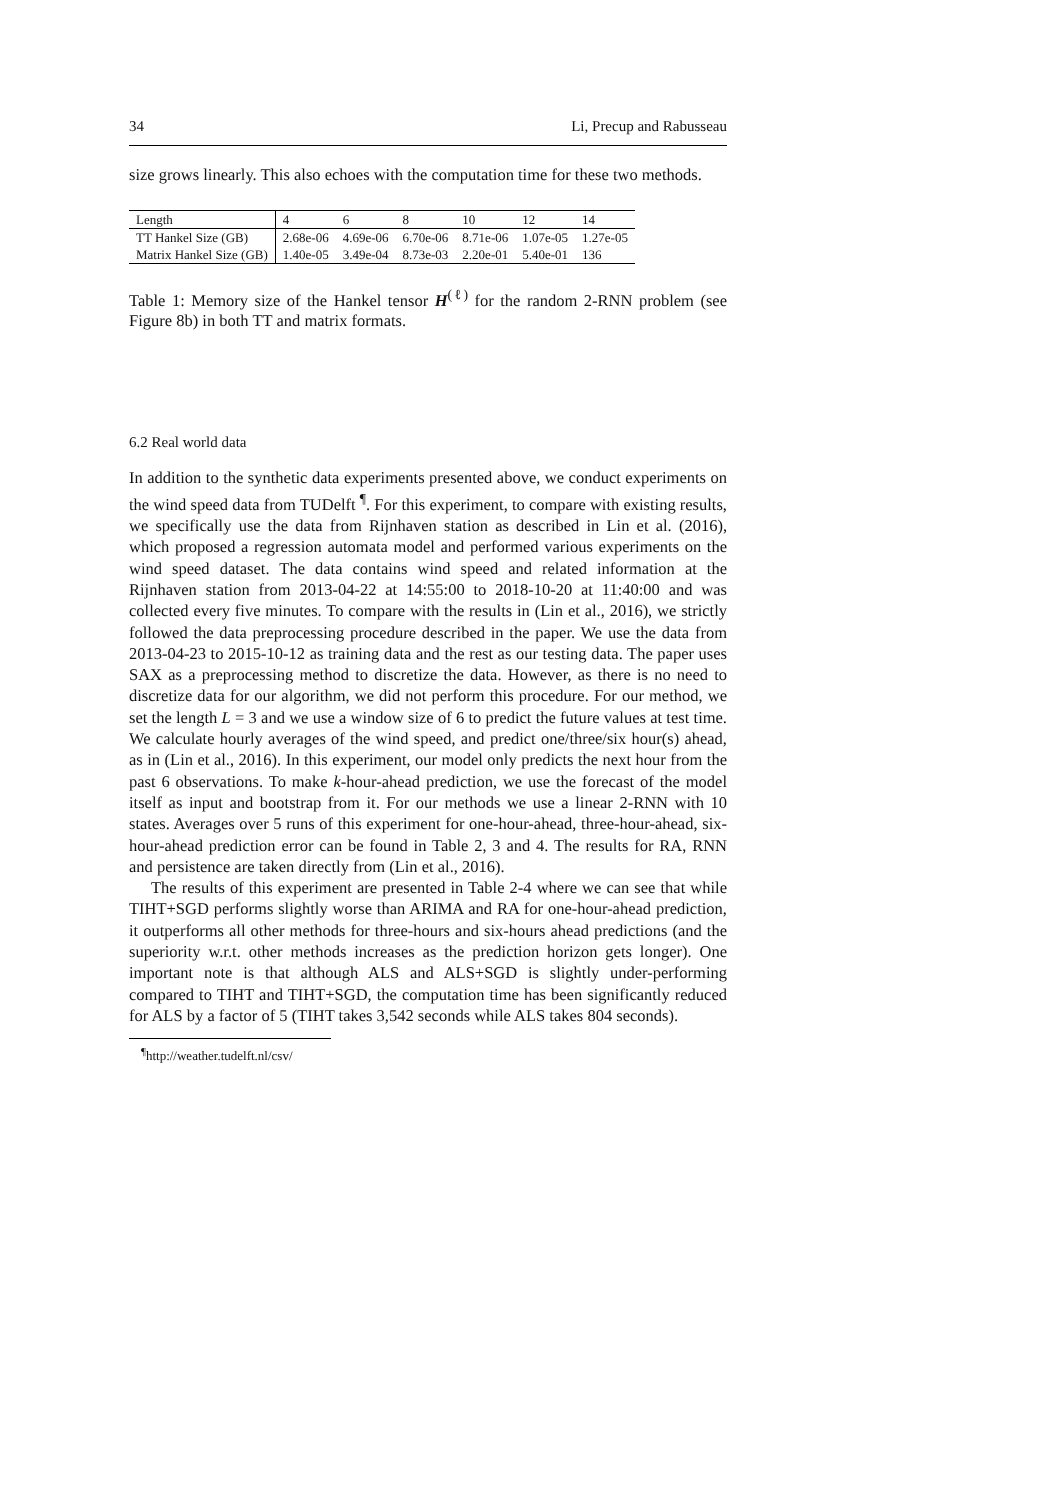34 Li, Precup and Rabusseau
size grows linearly. This also echoes with the computation time for these two methods.
| Length | 4 | 6 | 8 | 10 | 12 | 14 |
| TT Hankel Size (GB) | 2.68e-06 | 4.69e-06 | 6.70e-06 | 8.71e-06 | 1.07e-05 | 1.27e-05 |
| Matrix Hankel Size (GB) | 1.40e-05 | 3.49e-04 | 8.73e-03 | 2.20e-01 | 5.40e-01 | 136 |
Table 1: Memory size of the Hankel tensor H<sup>(ℓ)</sup> for the random 2-RNN problem (see Figure 8b) in both TT and matrix formats.
6.2 Real world data
In addition to the synthetic data experiments presented above, we conduct experiments on the wind speed data from TUDelft <sup>¶</sup>. For this experiment, to compare with existing results, we specifically use the data from Rijnhaven station as described in Lin et al. (2016), which proposed a regression automata model and performed various experiments on the wind speed dataset. The data contains wind speed and related information at the Rijnhaven station from 2013-04-22 at 14:55:00 to 2018-10-20 at 11:40:00 and was collected every five minutes. To compare with the results in (Lin et al., 2016), we strictly followed the data preprocessing procedure described in the paper. We use the data from 2013-04-23 to 2015-10-12 as training data and the rest as our testing data. The paper uses SAX as a preprocessing method to discretize the data. However, as there is no need to discretize data for our algorithm, we did not perform this procedure. For our method, we set the length L = 3 and we use a window size of 6 to predict the future values at test time. We calculate hourly averages of the wind speed, and predict one/three/six hour(s) ahead, as in (Lin et al., 2016). In this experiment, our model only predicts the next hour from the past 6 observations. To make k-hour-ahead prediction, we use the forecast of the model itself as input and bootstrap from it. For our methods we use a linear 2-RNN with 10 states. Averages over 5 runs of this experiment for one-hour-ahead, three-hour-ahead, six-hour-ahead prediction error can be found in Table 2, 3 and 4. The results for RA, RNN and persistence are taken directly from (Lin et al., 2016).
The results of this experiment are presented in Table 2-4 where we can see that while TIHT+SGD performs slightly worse than ARIMA and RA for one-hour-ahead prediction, it outperforms all other methods for three-hours and six-hours ahead predictions (and the superiority w.r.t. other methods increases as the prediction horizon gets longer). One important note is that although ALS and ALS+SGD is slightly under-performing compared to TIHT and TIHT+SGD, the computation time has been significantly reduced for ALS by a factor of 5 (TIHT takes 3,542 seconds while ALS takes 804 seconds).
<sup>¶</sup> http://weather.tudelft.nl/csv/